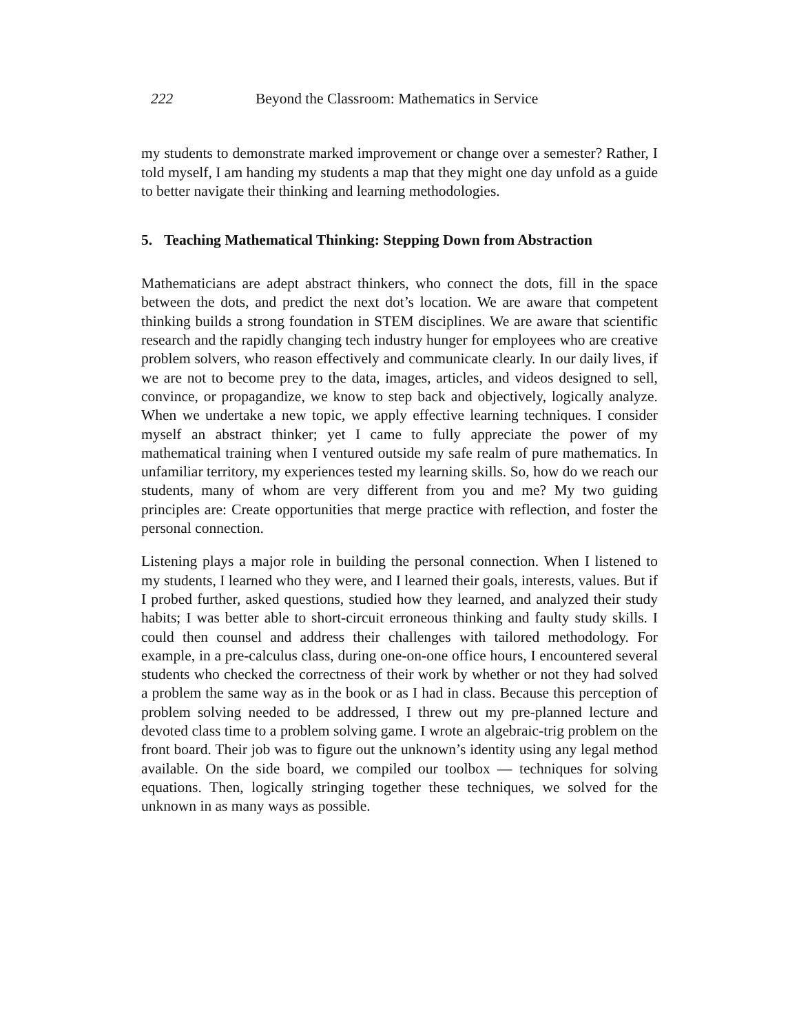222 Beyond the Classroom: Mathematics in Service
my students to demonstrate marked improvement or change over a semester? Rather, I told myself, I am handing my students a map that they might one day unfold as a guide to better navigate their thinking and learning methodologies.
5. Teaching Mathematical Thinking: Stepping Down from Abstraction
Mathematicians are adept abstract thinkers, who connect the dots, fill in the space between the dots, and predict the next dot’s location. We are aware that competent thinking builds a strong foundation in STEM disciplines. We are aware that scientific research and the rapidly changing tech industry hunger for employees who are creative problem solvers, who reason effectively and communicate clearly. In our daily lives, if we are not to become prey to the data, images, articles, and videos designed to sell, convince, or propagandize, we know to step back and objectively, logically analyze. When we undertake a new topic, we apply effective learning techniques. I consider myself an abstract thinker; yet I came to fully appreciate the power of my mathematical training when I ventured outside my safe realm of pure mathematics. In unfamiliar territory, my experiences tested my learning skills. So, how do we reach our students, many of whom are very different from you and me? My two guiding principles are: Create opportunities that merge practice with reflection, and foster the personal connection.
Listening plays a major role in building the personal connection. When I listened to my students, I learned who they were, and I learned their goals, interests, values. But if I probed further, asked questions, studied how they learned, and analyzed their study habits; I was better able to short-circuit erroneous thinking and faulty study skills. I could then counsel and address their challenges with tailored methodology. For example, in a pre-calculus class, during one-on-one office hours, I encountered several students who checked the correctness of their work by whether or not they had solved a problem the same way as in the book or as I had in class. Because this perception of problem solving needed to be addressed, I threw out my pre-planned lecture and devoted class time to a problem solving game. I wrote an algebraic-trig problem on the front board. Their job was to figure out the unknown’s identity using any legal method available. On the side board, we compiled our toolbox — techniques for solving equations. Then, logically stringing together these techniques, we solved for the unknown in as many ways as possible.